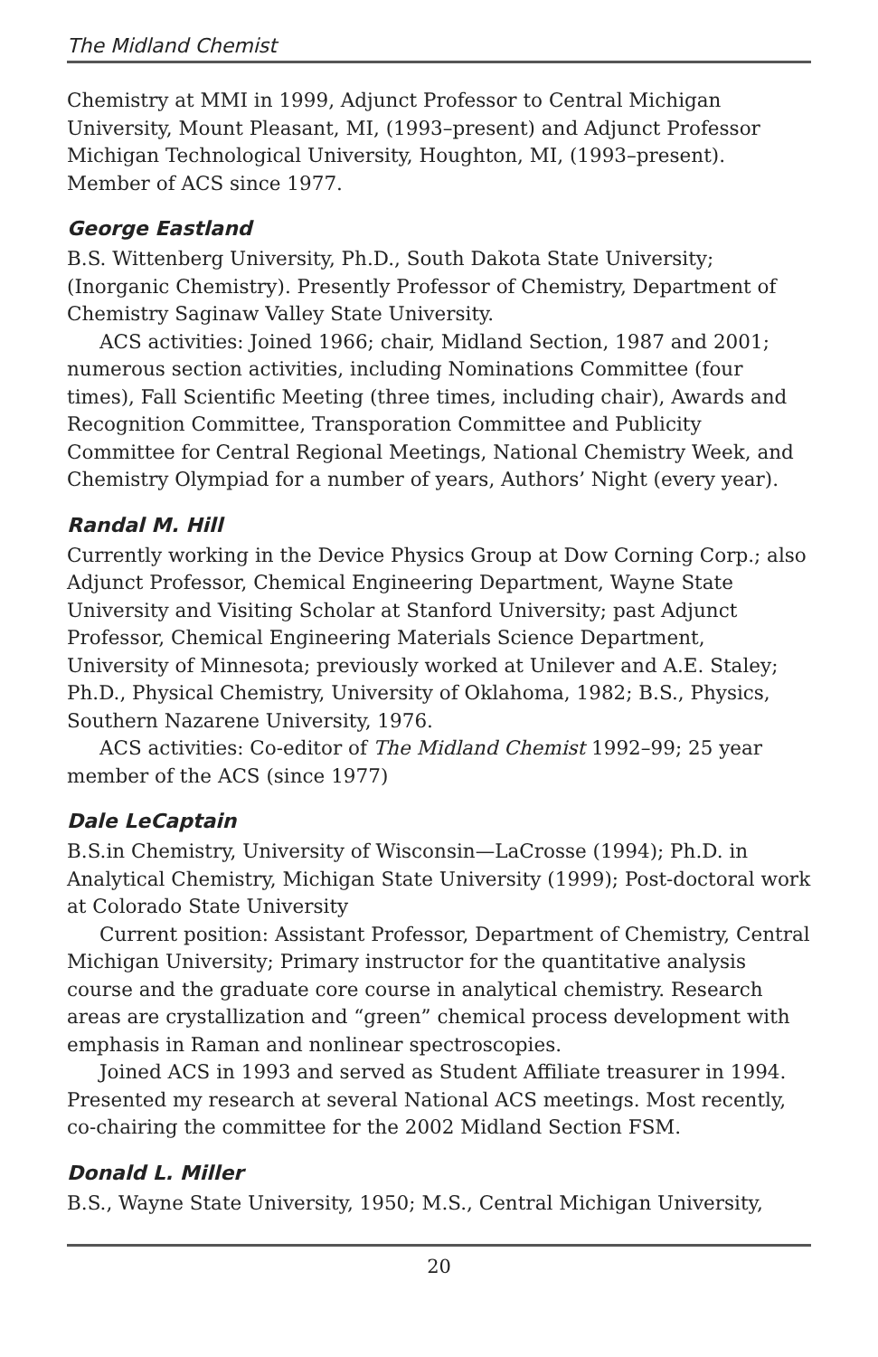The Midland Chemist
Chemistry at MMI in 1999, Adjunct Professor to Central Michigan University, Mount Pleasant, MI, (1993–present) and Adjunct Professor Michigan Technological University, Houghton, MI, (1993–present). Member of ACS since 1977.
George Eastland
B.S. Wittenberg University, Ph.D., South Dakota State University; (Inorganic Chemistry). Presently Professor of Chemistry, Department of Chemistry Saginaw Valley State University.
ACS activities: Joined 1966; chair, Midland Section, 1987 and 2001; numerous section activities, including Nominations Committee (four times), Fall Scientific Meeting (three times, including chair), Awards and Recognition Committee, Transporation Committee and Publicity Committee for Central Regional Meetings, National Chemistry Week, and Chemistry Olympiad for a number of years, Authors’ Night (every year).
Randal M. Hill
Currently working in the Device Physics Group at Dow Corning Corp.; also Adjunct Professor, Chemical Engineering Department, Wayne State University and Visiting Scholar at Stanford University; past Adjunct Professor, Chemical Engineering Materials Science Department, University of Minnesota; previously worked at Unilever and A.E. Staley; Ph.D., Physical Chemistry, University of Oklahoma, 1982; B.S., Physics, Southern Nazarene University, 1976.
ACS activities: Co-editor of The Midland Chemist 1992–99; 25 year member of the ACS (since 1977)
Dale LeCaptain
B.S.in Chemistry, University of Wisconsin—LaCrosse (1994); Ph.D. in Analytical Chemistry, Michigan State University (1999); Post-doctoral work at Colorado State University
Current position: Assistant Professor, Department of Chemistry, Central Michigan University; Primary instructor for the quantitative analysis course and the graduate core course in analytical chemistry. Research areas are crystallization and “green” chemical process development with emphasis in Raman and nonlinear spectroscopies.
Joined ACS in 1993 and served as Student Affiliate treasurer in 1994. Presented my research at several National ACS meetings. Most recently, co-chairing the committee for the 2002 Midland Section FSM.
Donald L. Miller
B.S., Wayne State University, 1950; M.S., Central Michigan University,
20